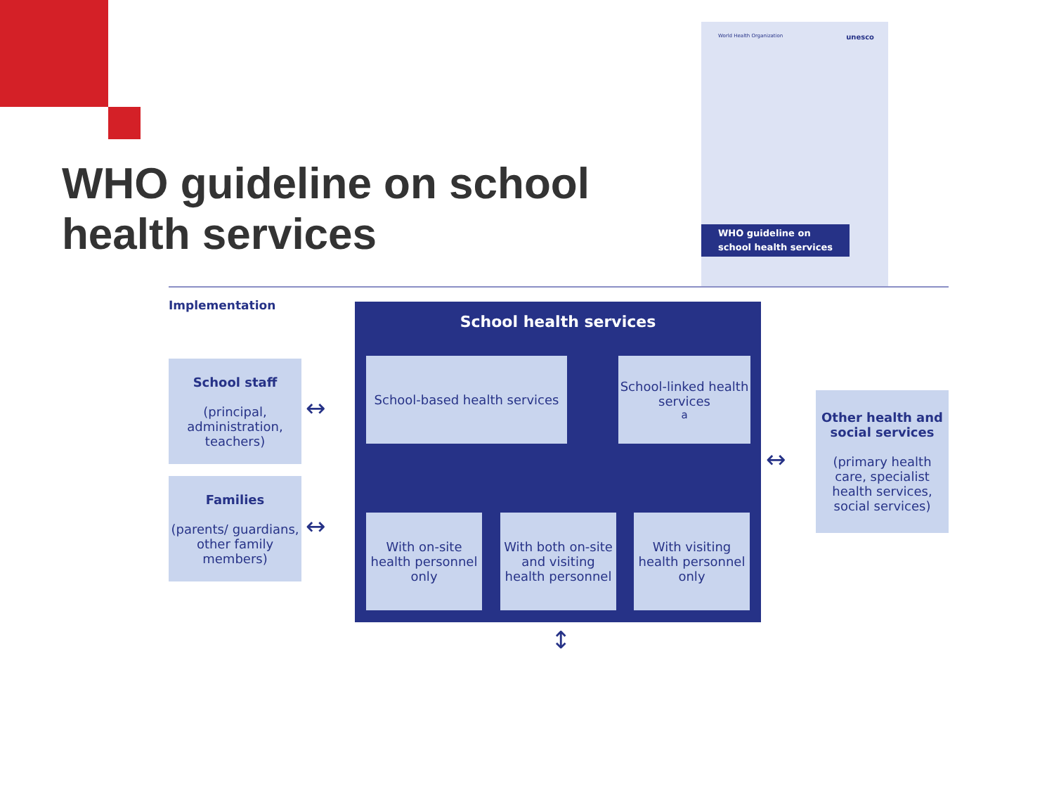WHO guideline on school
health services
World Health Organization unesco
WHO guideline on
school health services
Implementation
School staff
(principal, administration, teachers)
Families
(parents/ guardians, other family members)
↔
↔
School health services
School-based health services
School-linked health services<sup>a</sup>
With on-site health personnel only
With both on-site and visiting health personnel
With visiting health personnel only
↔
Other health and social services
(primary health care, specialist health services, social services)
↕